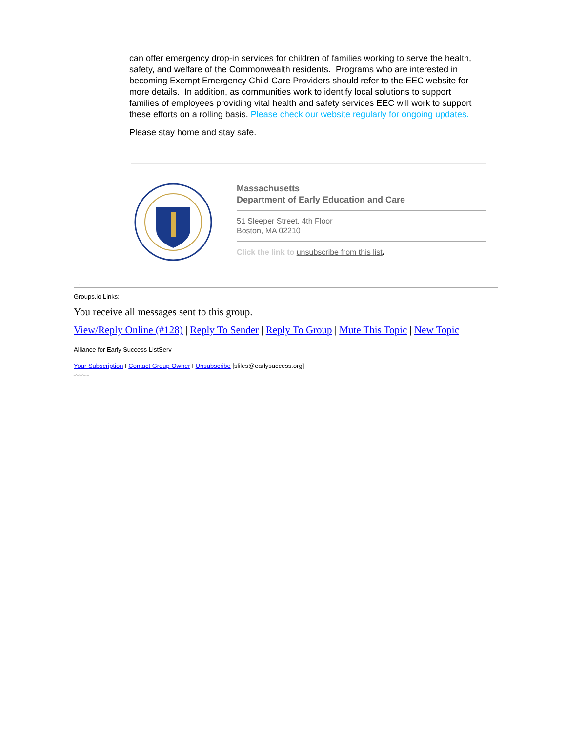can offer emergency drop-in services for children of families working to serve the health, safety, and welfare of the Commonwealth residents. Programs who are interested in becoming Exempt Emergency Child Care Providers should refer to the EEC website for more details. In addition, as communities work to identify local solutions to support families of employees providing vital health and safety services EEC will work to support these efforts on a rolling basis. Please check our website regularly for ongoing updates.
Please stay home and stay safe.
Massachusetts
Department of Early Education and Care
51 Sleeper Street, 4th Floor
Boston, MA 02210
Click the link to unsubscribe from this list.
_._,_._,_
Groups.io Links:
You receive all messages sent to this group.
View/Reply Online (#128) | Reply To Sender | Reply To Group | Mute This Topic | New Topic
Alliance for Early Success ListServ
Your Subscription I Contact Group Owner I Unsubscribe [sliles@earlysuccess.org]
_._,_._,_